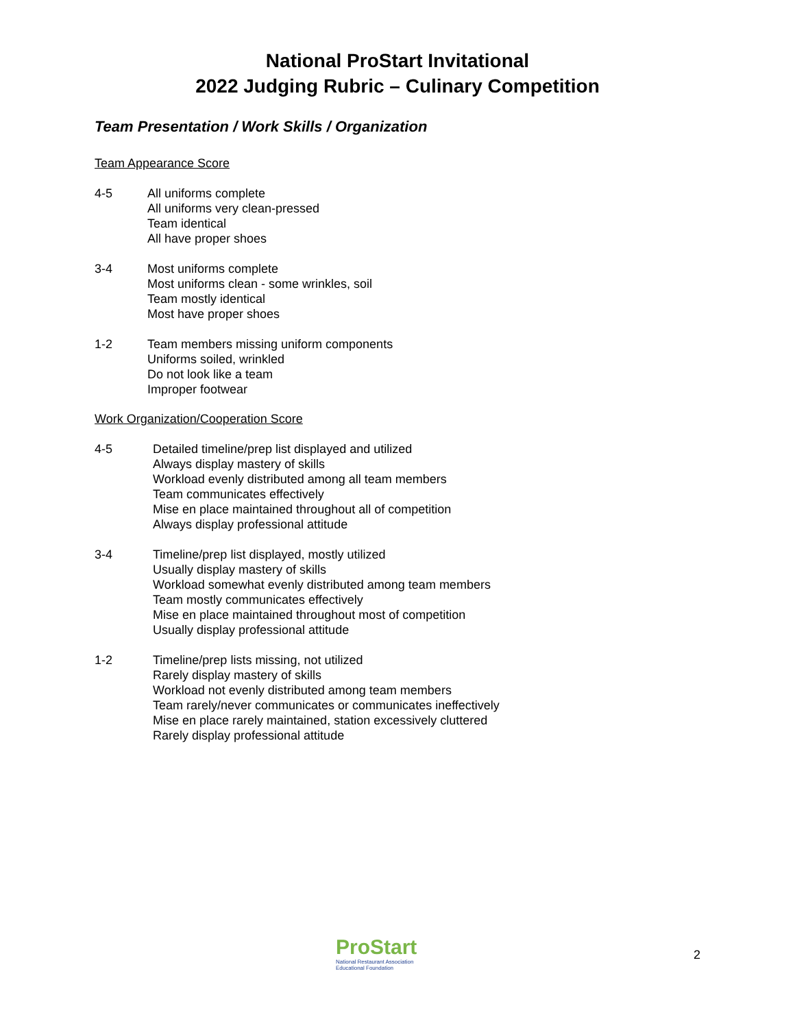National ProStart Invitational
2022 Judging Rubric – Culinary Competition
Team Presentation / Work Skills / Organization
Team Appearance Score
4-5 All uniforms complete
All uniforms very clean-pressed
Team identical
All have proper shoes
3-4 Most uniforms complete
Most uniforms clean - some wrinkles, soil
Team mostly identical
Most have proper shoes
1-2 Team members missing uniform components
Uniforms soiled, wrinkled
Do not look like a team
Improper footwear
Work Organization/Cooperation Score
4-5 Detailed timeline/prep list displayed and utilized
Always display mastery of skills
Workload evenly distributed among all team members
Team communicates effectively
Mise en place maintained throughout all of competition
Always display professional attitude
3-4 Timeline/prep list displayed, mostly utilized
Usually display mastery of skills
Workload somewhat evenly distributed among team members
Team mostly communicates effectively
Mise en place maintained throughout most of competition
Usually display professional attitude
1-2 Timeline/prep lists missing, not utilized
Rarely display mastery of skills
Workload not evenly distributed among team members
Team rarely/never communicates or communicates ineffectively
Mise en place rarely maintained, station excessively cluttered
Rarely display professional attitude
ProStart
National Restaurant Association
Educational Foundation
2